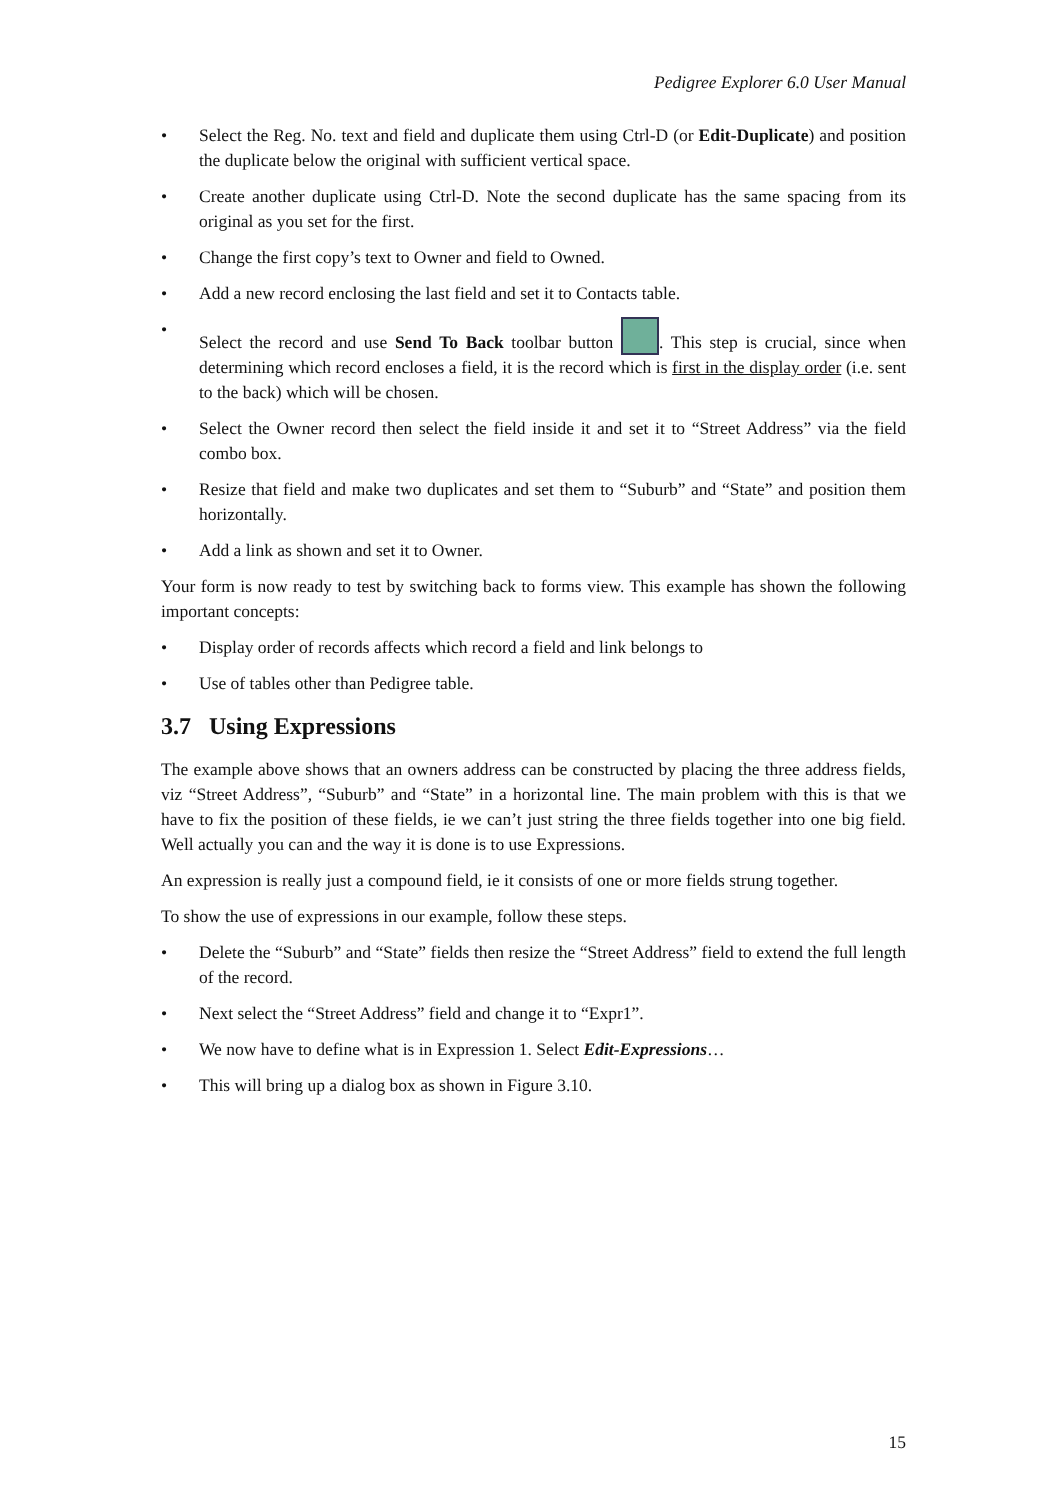Pedigree Explorer 6.0 User Manual
• Select the Reg. No. text and field and duplicate them using Ctrl-D (or Edit-Duplicate) and position the duplicate below the original with sufficient vertical space.
• Create another duplicate using Ctrl-D. Note the second duplicate has the same spacing from its original as you set for the first.
• Change the first copy’s text to Owner and field to Owned.
• Add a new record enclosing the last field and set it to Contacts table.
• Select the record and use Send To Back toolbar button . This step is crucial, since when determining which record encloses a field, it is the record which is first in the display order (i.e. sent to the back) which will be chosen.
• Select the Owner record then select the field inside it and set it to “Street Address” via the field combo box.
• Resize that field and make two duplicates and set them to “Suburb” and “State” and position them horizontally.
• Add a link as shown and set it to Owner.
Your form is now ready to test by switching back to forms view. This example has shown the following important concepts:
• Display order of records affects which record a field and link belongs to
• Use of tables other than Pedigree table.
3.7 Using Expressions
The example above shows that an owners address can be constructed by placing the three address fields, viz “Street Address”, “Suburb” and “State” in a horizontal line. The main problem with this is that we have to fix the position of these fields, ie we can’t just string the three fields together into one big field. Well actually you can and the way it is done is to use Expressions.
An expression is really just a compound field, ie it consists of one or more fields strung together.
To show the use of expressions in our example, follow these steps.
• Delete the “Suburb” and “State” fields then resize the “Street Address” field to extend the full length of the record.
• Next select the “Street Address” field and change it to “Expr1”.
• We now have to define what is in Expression 1. Select Edit-Expressions…
• This will bring up a dialog box as shown in Figure 3.10.
15